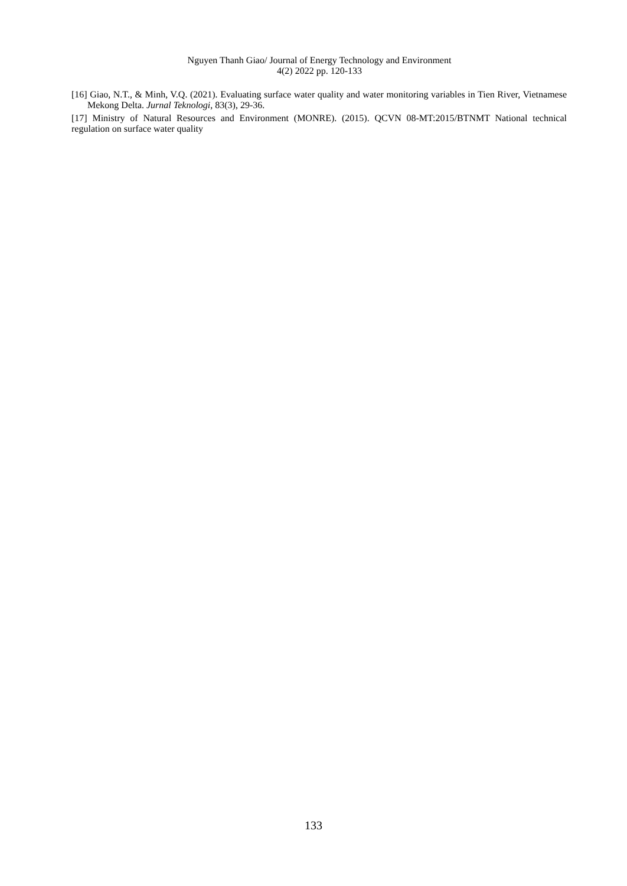Nguyen Thanh Giao/ Journal of Energy Technology and Environment
4(2) 2022 pp. 120-133
[16] Giao, N.T., & Minh, V.Q. (2021). Evaluating surface water quality and water monitoring variables in Tien River, Vietnamese Mekong Delta. Jurnal Teknologi, 83(3), 29-36.
[17] Ministry of Natural Resources and Environment (MONRE). (2015). QCVN 08-MT:2015/BTNMT National technical regulation on surface water quality
133